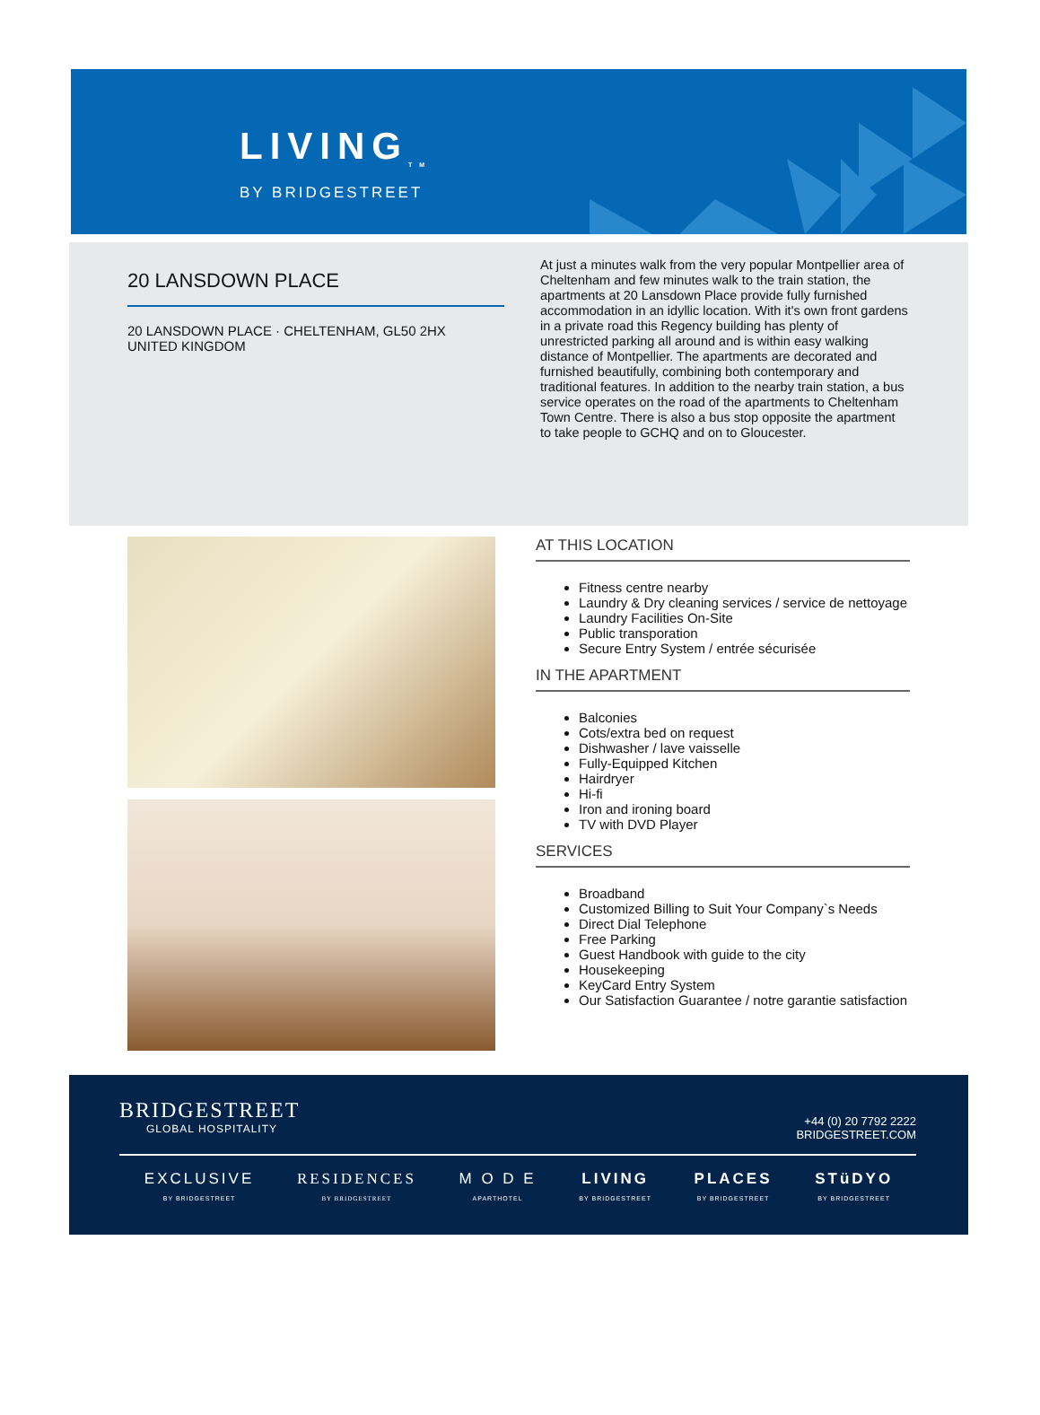LIVING<sub>TM</sub>
BY BRIDGESTREET
20 LANSDOWN PLACE
20 LANSDOWN PLACE · CHELTENHAM, GL50 2HX
UNITED KINGDOM
At just a minutes walk from the very popular Montpellier area of Cheltenham and few minutes walk to the train station, the apartments at 20 Lansdown Place provide fully furnished accommodation in an idyllic location. With it's own front gardens in a private road this Regency building has plenty of unrestricted parking all around and is within easy walking distance of Montpellier. The apartments are decorated and furnished beautifully, combining both contemporary and traditional features. In addition to the nearby train station, a bus service operates on the road of the apartments to Cheltenham Town Centre. There is also a bus stop opposite the apartment to take people to GCHQ and on to Gloucester.
AT THIS LOCATION
Fitness centre nearby
Laundry & Dry cleaning services / service de nettoyage
Laundry Facilities On-Site
Public transporation
Secure Entry System / entrée sécurisée
IN THE APARTMENT
Balconies
Cots/extra bed on request
Dishwasher / lave vaisselle
Fully-Equipped Kitchen
Hairdryer
Hi-fi
Iron and ironing board
TV with DVD Player
SERVICES
Broadband
Customized Billing to Suit Your Company`s Needs
Direct Dial Telephone
Free Parking
Guest Handbook with guide to the city
Housekeeping
KeyCard Entry System
Our Satisfaction Guarantee / notre garantie satisfaction
BRIDGESTREET
GLOBAL HOSPITALITY
+44 (0) 20 7792 2222
BRIDGESTREET.COM
EXCLUSIVE
BY BRIDGESTREET
RESIDENCES
BY BRIDGESTREET
M O D E
APARTHOTEL
LIVING
BY BRIDGESTREET
PLACES
BY BRIDGESTREET
STüDYO
BY BRIDGESTREET